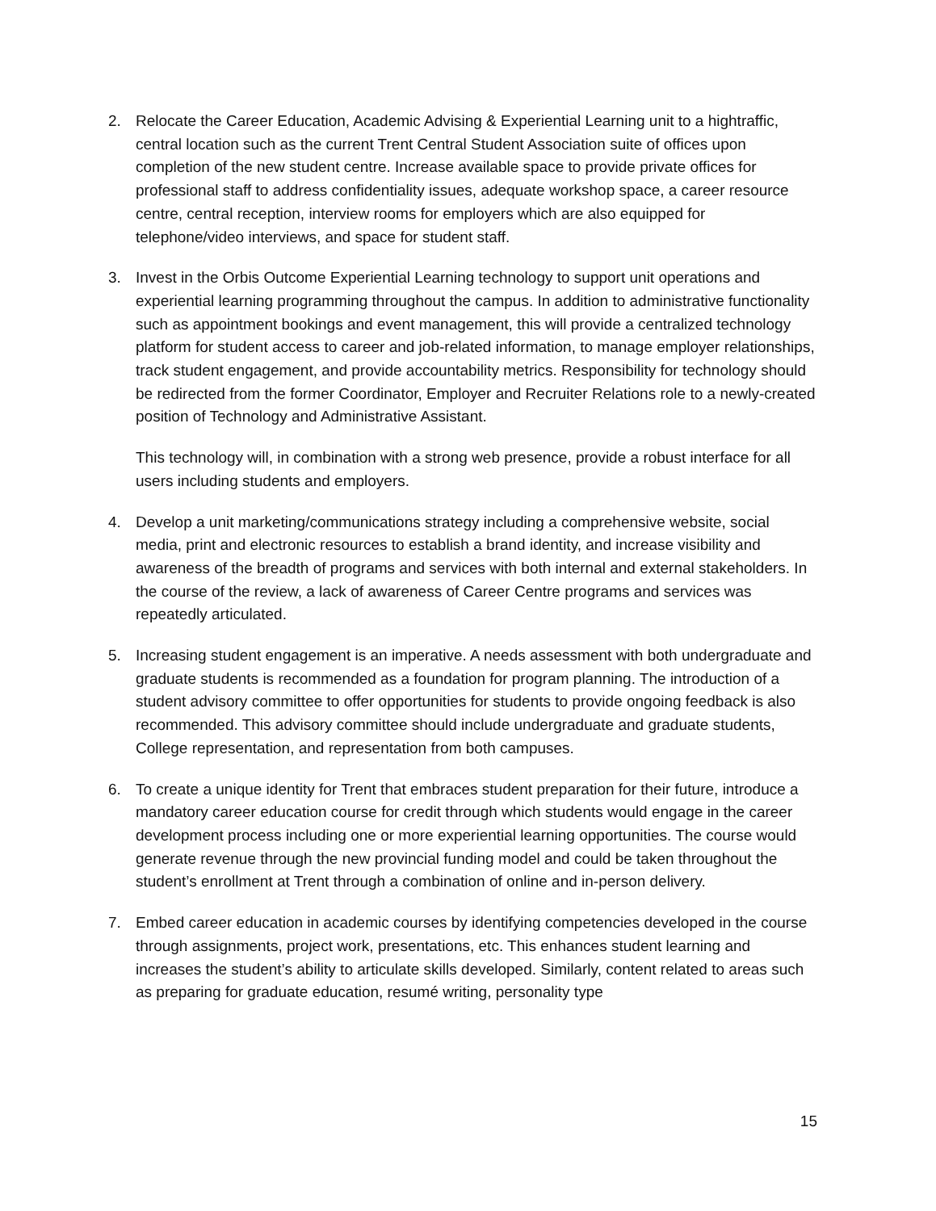2. Relocate the Career Education, Academic Advising & Experiential Learning unit to a hightraffic, central location such as the current Trent Central Student Association suite of offices upon completion of the new student centre. Increase available space to provide private offices for professional staff to address confidentiality issues, adequate workshop space, a career resource centre, central reception, interview rooms for employers which are also equipped for telephone/video interviews, and space for student staff.
3. Invest in the Orbis Outcome Experiential Learning technology to support unit operations and experiential learning programming throughout the campus. In addition to administrative functionality such as appointment bookings and event management, this will provide a centralized technology platform for student access to career and job-related information, to manage employer relationships, track student engagement, and provide accountability metrics. Responsibility for technology should be redirected from the former Coordinator, Employer and Recruiter Relations role to a newly-created position of Technology and Administrative Assistant.
This technology will, in combination with a strong web presence, provide a robust interface for all users including students and employers.
4. Develop a unit marketing/communications strategy including a comprehensive website, social media, print and electronic resources to establish a brand identity, and increase visibility and awareness of the breadth of programs and services with both internal and external stakeholders. In the course of the review, a lack of awareness of Career Centre programs and services was repeatedly articulated.
5. Increasing student engagement is an imperative. A needs assessment with both undergraduate and graduate students is recommended as a foundation for program planning. The introduction of a student advisory committee to offer opportunities for students to provide ongoing feedback is also recommended. This advisory committee should include undergraduate and graduate students, College representation, and representation from both campuses.
6. To create a unique identity for Trent that embraces student preparation for their future, introduce a mandatory career education course for credit through which students would engage in the career development process including one or more experiential learning opportunities. The course would generate revenue through the new provincial funding model and could be taken throughout the student’s enrollment at Trent through a combination of online and in-person delivery.
7. Embed career education in academic courses by identifying competencies developed in the course through assignments, project work, presentations, etc. This enhances student learning and increases the student’s ability to articulate skills developed. Similarly, content related to areas such as preparing for graduate education, resumé writing, personality type
15